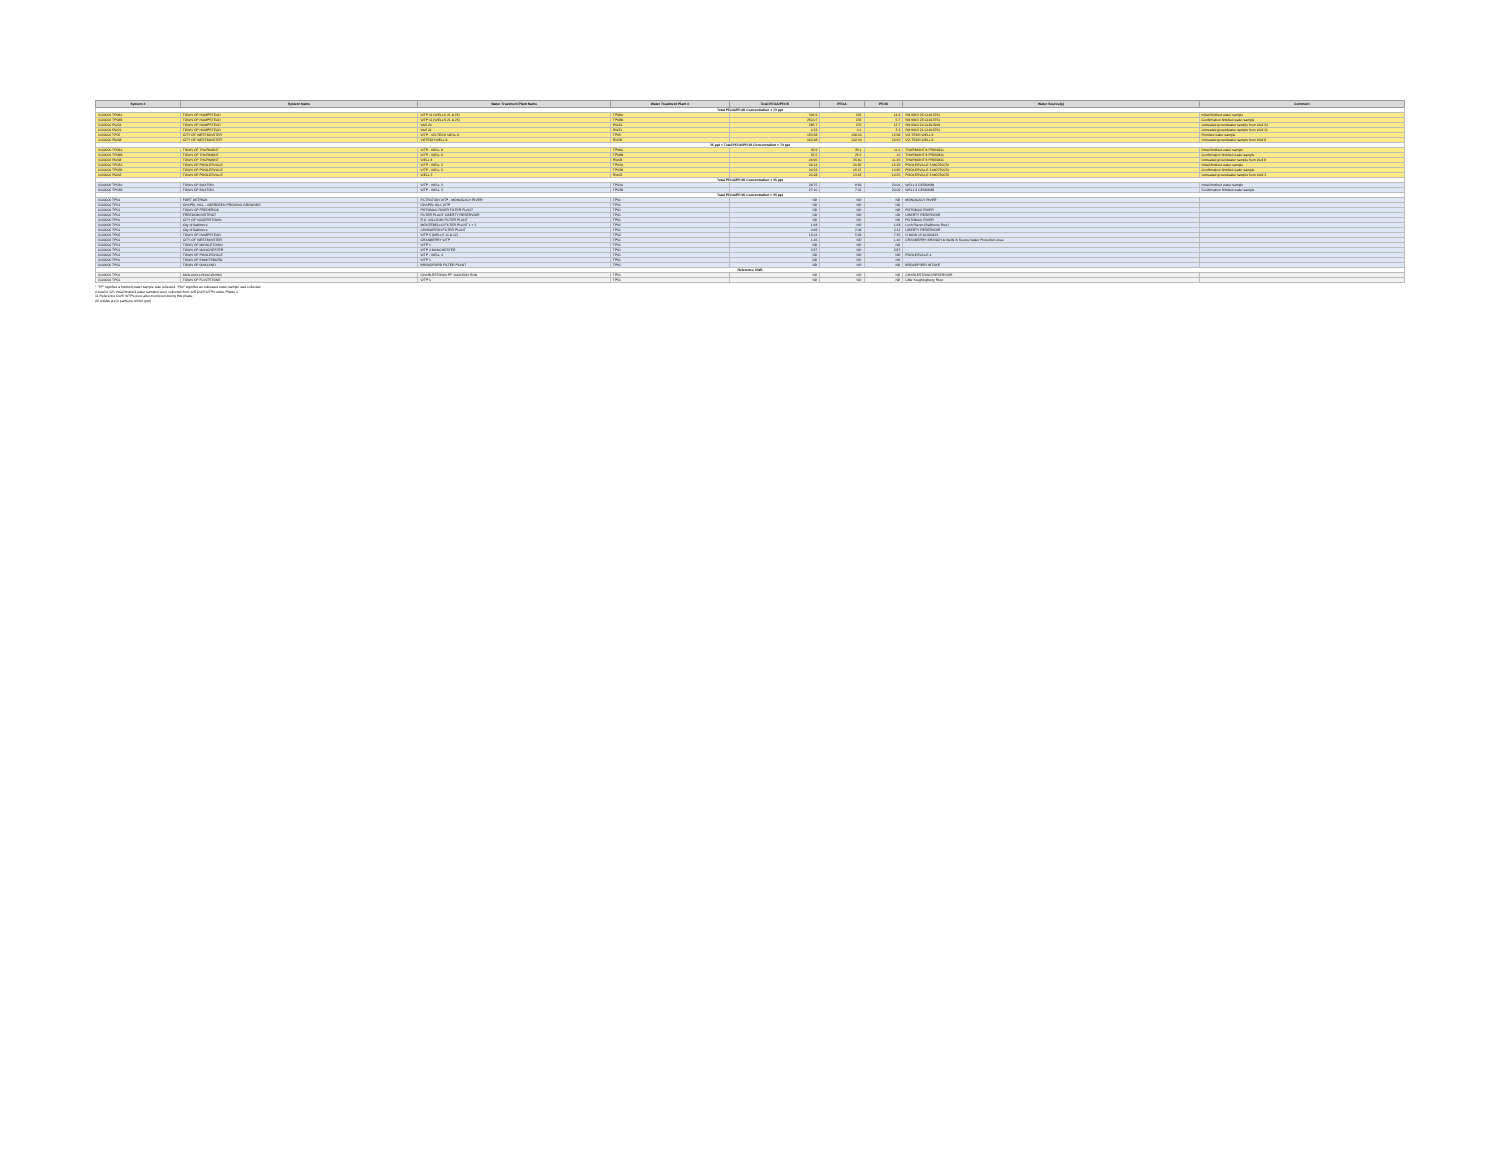| System # | System Name | Water Treatment Plant Name | Water Treatment Plant # | Total PFOA/PFOS | PFOA | PFOS | Water Source(s) | Comment |
| --- | --- | --- | --- | --- | --- | --- | --- | --- |
| Total PFOA/PFOS Concentration > 70 ppt | | | | | | | | |
| 0100000 TP08A | TOWN OF HAMPSTEAD | WTP 11 (WELLS 21 & 25) | TP08A | 346.9 | 236 | 14.9 | SM 9963 25 CL813751 | Initial finished water sample |
| 0100000 TP08B | TOWN OF HAMPSTEAD | WTP 11 (WELLS 21 & 25) | TP08B | 250.07 | 233 | 5.7 | SM 9963 25 CL813751 | Confirmation finished water sample |
| 0100000 RW24 | TOWN OF HAMPSTEAD | Well 24 | RW24 | 283.7 | 276 | 13.7 | SM 9963 24 CL813909 | Untreated groundwater sample from Well 24 |
| 0100000 RW21 | TOWN OF HAMPSTEAD | Well 21 | RW21 | 4.22 | 4.1 | 3.2 | SM 9963 21 CL813751 | Untreated groundwater sample from Well 21 |
| 0100000 TP05 | CITY OF WESTMINSTER | WTP - VO-TECH WELL 8 | TP05 | 153.98 | 138.00 | 15.98 | VO-TECH WELL 8 | Finished water sample |
| 0100000 RW08 | CITY OF WESTMINSTER | VOTECH WELL 8 | RW08 | 163.48 | 142.00 | 20.66 | VO-TECH WELL 8 | Untreated groundwater sample from Well 8 |
| 35 ppt < Total PFOA/PFOS Concentration < 70 ppt | | | | | | | | |
| 0100000 TP08A | TOWN OF THURMONT | WTP - WELL 8 | TP08A | 39.9 | 35.1 | 11.6 | THURMONT 8 FR930811 | Initial finished water sample |
| 0100000 TP08B | TOWN OF THURMONT | WTP - WELL 8 | TP08B | 35.5 | 25.3 | 10 | THURMONT 8 FR930811 | Confirmation finished water sample |
| 0100000 RW08 | TOWN OF THURMONT | WELL 8 | RW08 | 46.96 | 35.60 | 11.36 | THURMONT 8 FR930811 | Untreated groundwater sample from Well 8 |
| 0100000 TP03A | TOWN OF POOLESVILLE | WTP - WELL 3 | TP03A | 36.24 | 20.95 | 15.29 | POOLESVILLE 3 MO730076 | Initial finished water sample |
| 0100000 TP03B | TOWN OF POOLESVILLE | WTP - WELL 3 | TP03B | 26.52 | 15.67 | 10.85 | POOLESVILLE 3 MO730076 | Confirmation finished water sample |
| 0100000 RW03 | TOWN OF POOLESVILLE | WELL 3 | RW03 | 24.28 | 13.63 | 10.65 | POOLESVILLE 3 MO730076 | Untreated groundwater sample from Well 3 |
| Total PFOA/PFOS Concentration > 35 ppt | | | | | | | | |
| 0100000 TP03A | TOWN OF BUXTON | WTP - WELL 3 | TP03A | 28.75 | 8.69 | 20.06 | WELL 3 CE580588 | Initial finished water sample |
| 0100000 TP03B | TOWN OF BUXTON | WTP - WELL 3 | TP03B | 27.10 | 7.01 | 20.09 | WELL 3 CE580588 | Confirmation finished water sample |
| Total PFOA/PFOS Concentration < 35 ppt | | | | | | | | |
| 0100000 TP01 | FORT DETRICK | FILTRATION WTP - MONOCACY RIVER | TP01 | ND | ND | ND | MONOCACY RIVER | |
| 0100000 TP01 | CHAPEL HILL - ABERDEEN PROVING GROUNDS | CHAPEL HILL WTP | TP01 | ND | ND | ND | | |
| 0100000 TP01 | TOWN OF FREDERICK | POTOMAC RIVER FILTER PLANT | TP01 | ND | ND | ND | POTOMAC RIVER | |
| 0100000 TP01 | FREEDOM DISTRICT | FILTER PLANT LIBERTY RESERVOIR | TP01 | ND | ND | ND | LIBERTY RESERVOIR | |
| 0100000 TP01 | CITY OF HAGERSTOWN | R.C. WILLSON FILTER PLANT | TP01 | ND | ND | ND | POTOMAC RIVER | |
| 0100000 TP01 | City of Baltimore | MONTEBELLO FILTER PLANT 1 + 2 | TP01 | 1.68 | ND | 1.68 | Loch Raven (Baltimore Rsvr) | |
| 0100000 TP01 | City of Baltimore | ASHBURTON FILTER PLANT | TP01 | 4.69 | 2.48 | 2.21 | LIBERTY RESERVOIR | |
| 0100000 TP02 | TOWN OF HAMPSTEAD | WTP 5 (WELLS 11 & 12) | TP02 | 13.04 | 5.69 | 7.35 | N MAIN 15 CL900621 | |
| 0100000 TP01 | CITY OF WESTMINSTER | CRANBERRY WTP | TP01 | 1.46 | ND | 1.46 | CRANBERRY BRANCH & Wells in Source Water Protection Area | |
| 0100000 TP01 | TOWN OF MIDDLETOWN | WTP 1 | TP01 | ND | ND | ND | | |
| 0100000 TP01 | TOWN OF MANCHESTER | WTP 4 MANCHESTER | TP01 | 2.87 | ND | 2.87 | | |
| 0100000 TP01 | TOWN OF POOLESVILLE | WTP - WELL 4 | TP01 | ND | ND | ND | POOLESVILLE 4 | |
| 0100000 TP01 | TOWN OF EMMITSBURG | WTP 1 | TP01 | ND | ND | ND | | |
| 0100000 TP01 | TOWN OF OAKLAND | BROADFORD FILTER PLANT | TP01 | ND | ND | ND | BROADFORD INTAKE | |
| Reference CWS | | | | | | | | |
| 0100000 TP01 | MIDLAND-LONACONING | CHARLESTOWN PF JACKSON RUN | TP01 | ND | ND | ND | CHARLESTOWN RESERVOIR | |
| 0100000 TP01 | TOWN OF FLINTSTONE | WTP 1 | TP01 | ND | ND | ND | Little Youghiogheny River | |
* "TP" signifies a finished water sample was collected. "RW" signifies an untreated water sample was collected.
A total of 121 initial finished water samples were collected from 128 CWS WTPs under Phase 1.
11 Reference CWS WTPs were also monitored during this phase.
All results are in parts per trillion (ppt)